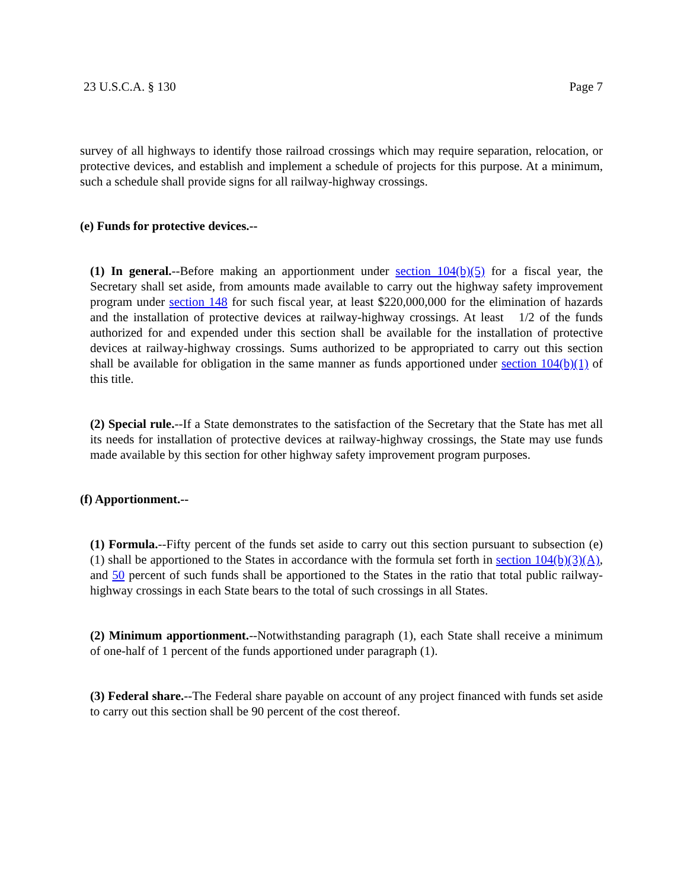23 U.S.C.A. § 130 Page 7
survey of all highways to identify those railroad crossings which may require separation, relocation, or protective devices, and establish and implement a schedule of projects for this purpose. At a minimum, such a schedule shall provide signs for all railway-highway crossings.
(e) Funds for protective devices.--
(1) In general.--Before making an apportionment under section 104(b)(5) for a fiscal year, the Secretary shall set aside, from amounts made available to carry out the highway safety improvement program under section 148 for such fiscal year, at least $220,000,000 for the elimination of hazards and the installation of protective devices at railway-highway crossings. At least 1/2 of the funds authorized for and expended under this section shall be available for the installation of protective devices at railway-highway crossings. Sums authorized to be appropriated to carry out this section shall be available for obligation in the same manner as funds apportioned under section 104(b)(1) of this title.
(2) Special rule.--If a State demonstrates to the satisfaction of the Secretary that the State has met all its needs for installation of protective devices at railway-highway crossings, the State may use funds made available by this section for other highway safety improvement program purposes.
(f) Apportionment.--
(1) Formula.--Fifty percent of the funds set aside to carry out this section pursuant to subsection (e)(1) shall be apportioned to the States in accordance with the formula set forth in section 104(b)(3)(A), and 50 percent of such funds shall be apportioned to the States in the ratio that total public railway-highway crossings in each State bears to the total of such crossings in all States.
(2) Minimum apportionment.--Notwithstanding paragraph (1), each State shall receive a minimum of one-half of 1 percent of the funds apportioned under paragraph (1).
(3) Federal share.--The Federal share payable on account of any project financed with funds set aside to carry out this section shall be 90 percent of the cost thereof.